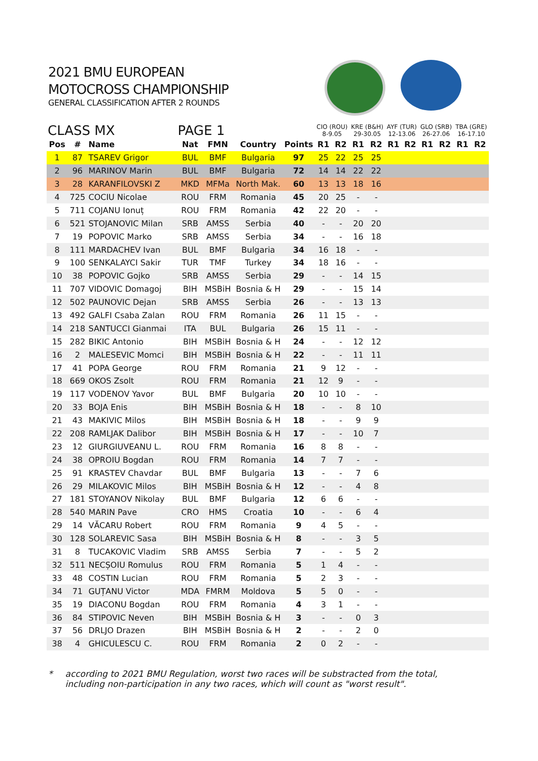2021 BMU EUROPEAN
MOTOCROSS CHAMPIONSHIP
GENERAL CLASSIFICATION AFTER 2 ROUNDS
| CLASS MX PAGE 1 | | | | | | | CIO (ROU) 8-9.05 | | KRE (B&H) 29-30.05 | | AYF (TUR) 12-13.06 | | GLO (SRB) 26-27.06 | | TBA (GRE) 16-17.10 | |
| --- | --- | --- | --- | --- | --- | --- | --- | --- | --- | --- | --- | --- | --- | --- | --- | --- |
| Pos | # | Name | Nat | FMN | Country | Points | R1 | R2 | R1 | R2 | R1 | R2 | R1 | R2 | R1 | R2 |
| 1 | 87 | TSAREV Grigor | BUL | BMF | Bulgaria | 97 | 25 | 22 | 25 | 25 | | | | | | |
| 2 | 96 | MARINOV Marin | BUL | BMF | Bulgaria | 72 | 14 | 14 | 22 | 22 | | | | | | |
| 3 | 28 | KARANFILOVSKI Z | MKD | MFMa | North Mak. | 60 | 13 | 13 | 18 | 16 | | | | | | |
| 4 | 725 | COCIU Nicolae | ROU | FRM | Romania | 45 | 20 | 25 | - | - | | | | | | |
| 5 | 711 | COJANU Ionuț | ROU | FRM | Romania | 42 | 22 | 20 | - | - | | | | | | |
| 6 | 521 | STOJANOVIC Milan | SRB | AMSS | Serbia | 40 | - | - | 20 | 20 | | | | | | |
| 7 | 19 | POPOVIC Marko | SRB | AMSS | Serbia | 34 | - | - | 16 | 18 | | | | | | |
| 8 | 111 | MARDACHEV Ivan | BUL | BMF | Bulgaria | 34 | 16 | 18 | - | - | | | | | | |
| 9 | 100 | SENKALAYCI Sakir | TUR | TMF | Turkey | 34 | 18 | 16 | - | - | | | | | | |
| 10 | 38 | POPOVIC Gojko | SRB | AMSS | Serbia | 29 | - | - | 14 | 15 | | | | | | |
| 11 | 707 | VIDOVIC Domagoj | BIH | MSBiH | Bosnia & H | 29 | - | - | 15 | 14 | | | | | | |
| 12 | 502 | PAUNOVIC Dejan | SRB | AMSS | Serbia | 26 | - | - | 13 | 13 | | | | | | |
| 13 | 492 | GALFI Csaba Zalan | ROU | FRM | Romania | 26 | 11 | 15 | - | - | | | | | | |
| 14 | 218 | SANTUCCI Gianmai | ITA | BUL | Bulgaria | 26 | 15 | 11 | - | - | | | | | | |
| 15 | 282 | BIKIC Antonio | BIH | MSBiH | Bosnia & H | 24 | - | - | 12 | 12 | | | | | | |
| 16 | 2 | MALESEVIC Momci | BIH | MSBiH | Bosnia & H | 22 | - | - | 11 | 11 | | | | | | |
| 17 | 41 | POPA George | ROU | FRM | Romania | 21 | 9 | 12 | - | - | | | | | | |
| 18 | 669 | OKOS Zsolt | ROU | FRM | Romania | 21 | 12 | 9 | - | - | | | | | | |
| 19 | 117 | VODENOV Yavor | BUL | BMF | Bulgaria | 20 | 10 | 10 | - | - | | | | | | |
| 20 | 33 | BOJA Enis | BIH | MSBiH | Bosnia & H | 18 | - | - | 8 | 10 | | | | | | |
| 21 | 43 | MAKIVIC Milos | BIH | MSBiH | Bosnia & H | 18 | - | - | 9 | 9 | | | | | | |
| 22 | 208 | RAMLJAK Dalibor | BIH | MSBiH | Bosnia & H | 17 | - | - | 10 | 7 | | | | | | |
| 23 | 12 | GIURGIUVEANU L. | ROU | FRM | Romania | 16 | 8 | 8 | - | - | | | | | | |
| 24 | 38 | OPROIU Bogdan | ROU | FRM | Romania | 14 | 7 | 7 | - | - | | | | | | |
| 25 | 91 | KRASTEV Chavdar | BUL | BMF | Bulgaria | 13 | - | - | 7 | 6 | | | | | | |
| 26 | 29 | MILAKOVIC Milos | BIH | MSBiH | Bosnia & H | 12 | - | - | 4 | 8 | | | | | | |
| 27 | 181 | STOYANOV Nikolay | BUL | BMF | Bulgaria | 12 | 6 | 6 | - | - | | | | | | |
| 28 | 540 | MARIN Pave | CRO | HMS | Croatia | 10 | - | - | 6 | 4 | | | | | | |
| 29 | 14 | VĂCARU Robert | ROU | FRM | Romania | 9 | 4 | 5 | - | - | | | | | | |
| 30 | 128 | SOLAREVIC Sasa | BIH | MSBiH | Bosnia & H | 8 | - | - | 3 | 5 | | | | | | |
| 31 | 8 | TUCAKOVIC Vladim | SRB | AMSS | Serbia | 7 | - | - | 5 | 2 | | | | | | |
| 32 | 511 | NECȘOIU Romulus | ROU | FRM | Romania | 5 | 1 | 4 | - | - | | | | | | |
| 33 | 48 | COSTIN Lucian | ROU | FRM | Romania | 5 | 2 | 3 | - | - | | | | | | |
| 34 | 71 | GUȚANU Victor | MDA | FMRM | Moldova | 5 | 5 | 0 | - | - | | | | | | |
| 35 | 19 | DIACONU Bogdan | ROU | FRM | Romania | 4 | 3 | 1 | - | - | | | | | | |
| 36 | 84 | STIPOVIC Neven | BIH | MSBiH | Bosnia & H | 3 | - | - | 0 | 3 | | | | | | |
| 37 | 56 | DRLJO Drazen | BIH | MSBiH | Bosnia & H | 2 | - | - | 2 | 0 | | | | | | |
| 38 | 4 | GHICULESCU C. | ROU | FRM | Romania | 2 | 0 | 2 | - | - | | | | | | |
* according to 2021 BMU Regulation, worst two races will be substracted from the total,
including non-participation in any two races, which will count as "worst result".